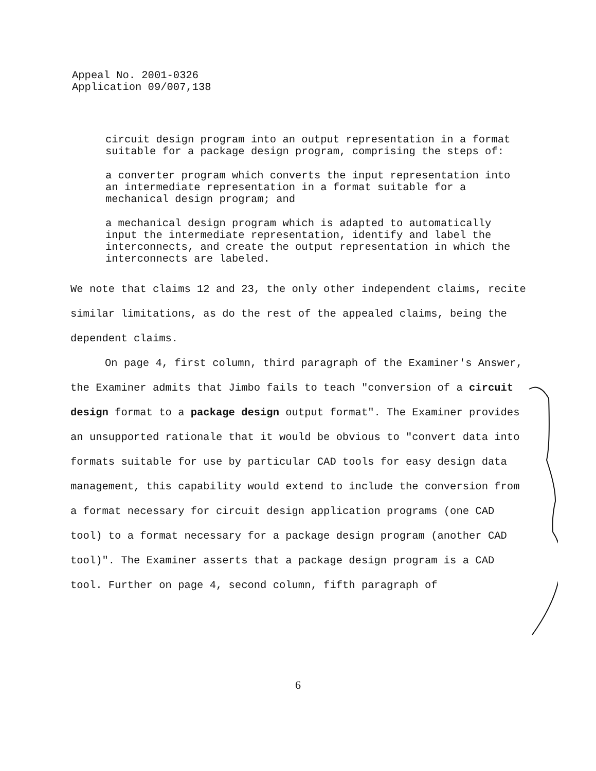Appeal No. 2001-0326
Application 09/007,138
circuit design program into an output representation in a format suitable for a package design program, comprising the steps of:
a converter program which converts the input representation into an intermediate representation in a format suitable for a mechanical design program; and
a mechanical design program which is adapted to automatically input the intermediate representation, identify and label the interconnects, and create the output representation in which the interconnects are labeled.
We note that claims 12 and 23, the only other independent claims, recite similar limitations, as do the rest of the appealed claims, being the dependent claims.
On page 4, first column, third paragraph of the Examiner's Answer, the Examiner admits that Jimbo fails to teach "conversion of a circuit design format to a package design output format". The Examiner provides an unsupported rationale that it would be obvious to "convert data into formats suitable for use by particular CAD tools for easy design data management, this capability would extend to include the conversion from a format necessary for circuit design application programs (one CAD tool) to a format necessary for a package design program (another CAD tool)". The Examiner asserts that a package design program is a CAD tool. Further on page 4, second column, fifth paragraph of
6